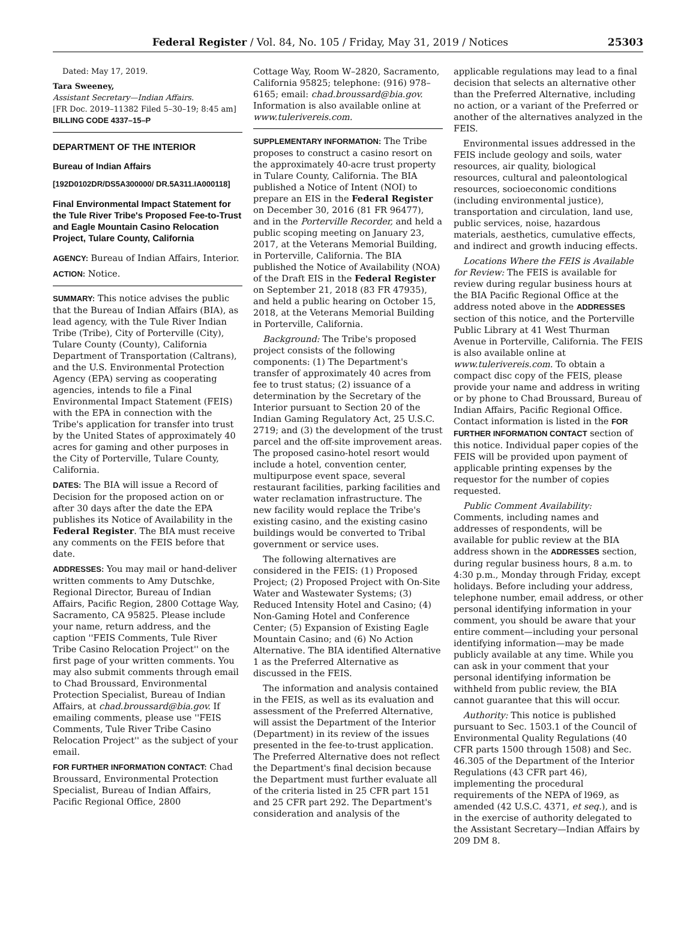Federal Register / Vol. 84, No. 105 / Friday, May 31, 2019 / Notices 25303
Dated: May 17, 2019.
Tara Sweeney,
Assistant Secretary—Indian Affairs.
[FR Doc. 2019–11382 Filed 5–30–19; 8:45 am]
BILLING CODE 4337–15–P
DEPARTMENT OF THE INTERIOR
Bureau of Indian Affairs
[192D0102DR/DS5A300000/ DR.5A311.IA000118]
Final Environmental Impact Statement for the Tule River Tribe's Proposed Fee-to-Trust and Eagle Mountain Casino Relocation Project, Tulare County, California
AGENCY: Bureau of Indian Affairs, Interior.
ACTION: Notice.
SUMMARY: This notice advises the public that the Bureau of Indian Affairs (BIA), as lead agency, with the Tule River Indian Tribe (Tribe), City of Porterville (City), Tulare County (County), California Department of Transportation (Caltrans), and the U.S. Environmental Protection Agency (EPA) serving as cooperating agencies, intends to file a Final Environmental Impact Statement (FEIS) with the EPA in connection with the Tribe's application for transfer into trust by the United States of approximately 40 acres for gaming and other purposes in the City of Porterville, Tulare County, California.
DATES: The BIA will issue a Record of Decision for the proposed action on or after 30 days after the date the EPA publishes its Notice of Availability in the Federal Register. The BIA must receive any comments on the FEIS before that date.
ADDRESSES: You may mail or hand-deliver written comments to Amy Dutschke, Regional Director, Bureau of Indian Affairs, Pacific Region, 2800 Cottage Way, Sacramento, CA 95825. Please include your name, return address, and the caption ''FEIS Comments, Tule River Tribe Casino Relocation Project'' on the first page of your written comments. You may also submit comments through email to Chad Broussard, Environmental Protection Specialist, Bureau of Indian Affairs, at chad.broussard@bia.gov. If emailing comments, please use ''FEIS Comments, Tule River Tribe Casino Relocation Project'' as the subject of your email.
FOR FURTHER INFORMATION CONTACT: Chad Broussard, Environmental Protection Specialist, Bureau of Indian Affairs, Pacific Regional Office, 2800
Cottage Way, Room W–2820, Sacramento, California 95825; telephone: (916) 978–6165; email: chad.broussard@bia.gov. Information is also available online at www.tulerivereis.com.
SUPPLEMENTARY INFORMATION: The Tribe proposes to construct a casino resort on the approximately 40-acre trust property in Tulare County, California. The BIA published a Notice of Intent (NOI) to prepare an EIS in the Federal Register on December 30, 2016 (81 FR 96477), and in the Porterville Recorder, and held a public scoping meeting on January 23, 2017, at the Veterans Memorial Building, in Porterville, California. The BIA published the Notice of Availability (NOA) of the Draft EIS in the Federal Register on September 21, 2018 (83 FR 47935), and held a public hearing on October 15, 2018, at the Veterans Memorial Building in Porterville, California.
Background: The Tribe's proposed project consists of the following components: (1) The Department's transfer of approximately 40 acres from fee to trust status; (2) issuance of a determination by the Secretary of the Interior pursuant to Section 20 of the Indian Gaming Regulatory Act, 25 U.S.C. 2719; and (3) the development of the trust parcel and the off-site improvement areas. The proposed casino-hotel resort would include a hotel, convention center, multipurpose event space, several restaurant facilities, parking facilities and water reclamation infrastructure. The new facility would replace the Tribe's existing casino, and the existing casino buildings would be converted to Tribal government or service uses.
The following alternatives are considered in the FEIS: (1) Proposed Project; (2) Proposed Project with On-Site Water and Wastewater Systems; (3) Reduced Intensity Hotel and Casino; (4) Non-Gaming Hotel and Conference Center; (5) Expansion of Existing Eagle Mountain Casino; and (6) No Action Alternative. The BIA identified Alternative 1 as the Preferred Alternative as discussed in the FEIS.
The information and analysis contained in the FEIS, as well as its evaluation and assessment of the Preferred Alternative, will assist the Department of the Interior (Department) in its review of the issues presented in the fee-to-trust application. The Preferred Alternative does not reflect the Department's final decision because the Department must further evaluate all of the criteria listed in 25 CFR part 151 and 25 CFR part 292. The Department's consideration and analysis of the
applicable regulations may lead to a final decision that selects an alternative other than the Preferred Alternative, including no action, or a variant of the Preferred or another of the alternatives analyzed in the FEIS.
Environmental issues addressed in the FEIS include geology and soils, water resources, air quality, biological resources, cultural and paleontological resources, socioeconomic conditions (including environmental justice), transportation and circulation, land use, public services, noise, hazardous materials, aesthetics, cumulative effects, and indirect and growth inducing effects.
Locations Where the FEIS is Available for Review: The FEIS is available for review during regular business hours at the BIA Pacific Regional Office at the address noted above in the ADDRESSES section of this notice, and the Porterville Public Library at 41 West Thurman Avenue in Porterville, California. The FEIS is also available online at www.tulerivereis.com. To obtain a compact disc copy of the FEIS, please provide your name and address in writing or by phone to Chad Broussard, Bureau of Indian Affairs, Pacific Regional Office. Contact information is listed in the FOR FURTHER INFORMATION CONTACT section of this notice. Individual paper copies of the FEIS will be provided upon payment of applicable printing expenses by the requestor for the number of copies requested.
Public Comment Availability: Comments, including names and addresses of respondents, will be available for public review at the BIA address shown in the ADDRESSES section, during regular business hours, 8 a.m. to 4:30 p.m., Monday through Friday, except holidays. Before including your address, telephone number, email address, or other personal identifying information in your comment, you should be aware that your entire comment—including your personal identifying information—may be made publicly available at any time. While you can ask in your comment that your personal identifying information be withheld from public review, the BIA cannot guarantee that this will occur.
Authority: This notice is published pursuant to Sec. 1503.1 of the Council of Environmental Quality Regulations (40 CFR parts 1500 through 1508) and Sec. 46.305 of the Department of the Interior Regulations (43 CFR part 46), implementing the procedural requirements of the NEPA of l969, as amended (42 U.S.C. 4371, et seq.), and is in the exercise of authority delegated to the Assistant Secretary—Indian Affairs by 209 DM 8.